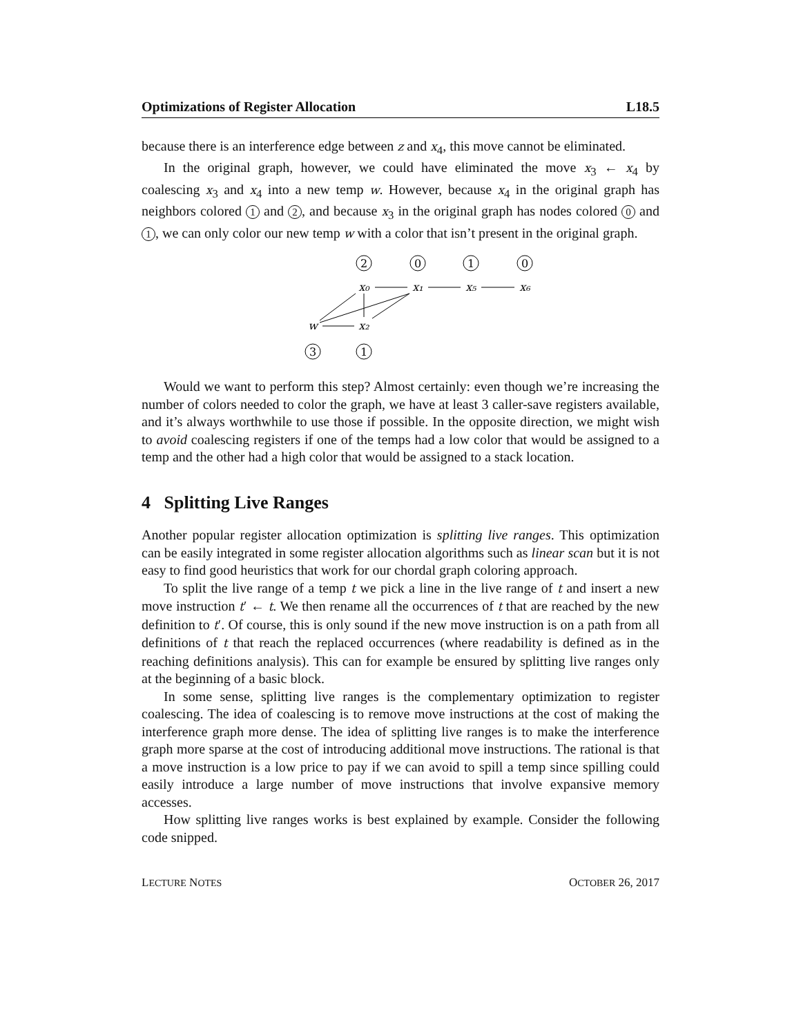Optimizations of Register Allocation L18.5
because there is an interference edge between z and x<sub>4</sub>, this move cannot be eliminated.
In the original graph, however, we could have eliminated the move x<sub>3</sub> ← x<sub>4</sub> by coalescing x<sub>3</sub> and x<sub>4</sub> into a new temp w. However, because x<sub>4</sub> in the original graph has neighbors colored 1 and 2, and because x<sub>3</sub> in the original graph has nodes colored 0 and 1, we can only color our new temp w with a color that isn’t present in the original graph.
2
0
1
0
x₀
x₁
x₅
x₆
w
x₂
3
1
Would we want to perform this step? Almost certainly: even though we’re increasing the number of colors needed to color the graph, we have at least 3 caller-save registers available, and it’s always worthwhile to use those if possible. In the opposite direction, we might wish to avoid coalescing registers if one of the temps had a low color that would be assigned to a temp and the other had a high color that would be assigned to a stack location.
4 Splitting Live Ranges
Another popular register allocation optimization is splitting live ranges. This optimization can be easily integrated in some register allocation algorithms such as linear scan but it is not easy to find good heuristics that work for our chordal graph coloring approach.
To split the live range of a temp t we pick a line in the live range of t and insert a new move instruction t′ ← t. We then rename all the occurrences of t that are reached by the new definition to t′. Of course, this is only sound if the new move instruction is on a path from all definitions of t that reach the replaced occurrences (where readability is defined as in the reaching definitions analysis). This can for example be ensured by splitting live ranges only at the beginning of a basic block.
In some sense, splitting live ranges is the complementary optimization to register coalescing. The idea of coalescing is to remove move instructions at the cost of making the interference graph more dense. The idea of splitting live ranges is to make the interference graph more sparse at the cost of introducing additional move instructions. The rational is that a move instruction is a low price to pay if we can avoid to spill a temp since spilling could easily introduce a large number of move instructions that involve expansive memory accesses.
How splitting live ranges works is best explained by example. Consider the following code snipped.
LECTURE NOTES OCTOBER 26, 2017